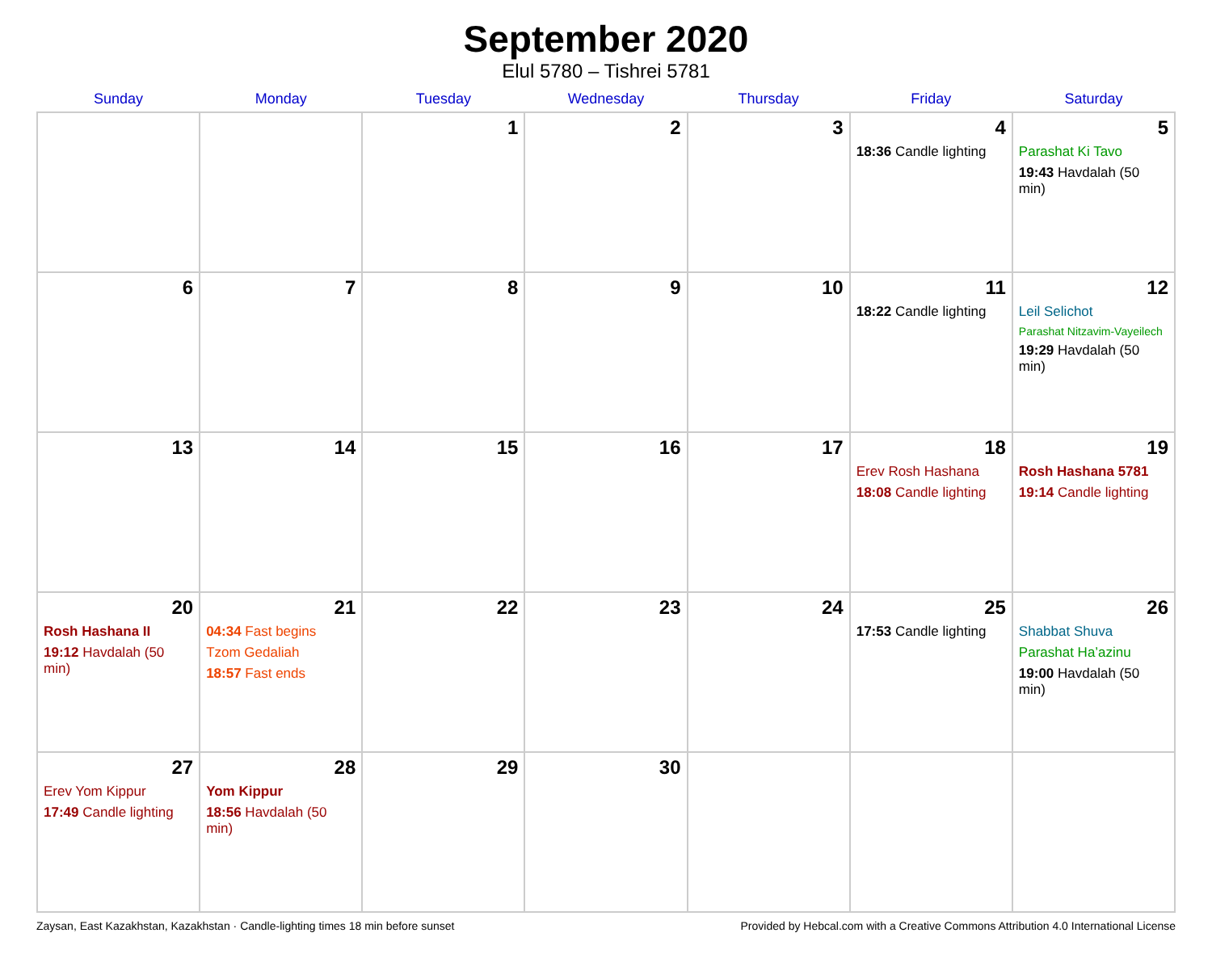September 2020
Elul 5780 – Tishrei 5781
| Sunday | Monday | Tuesday | Wednesday | Thursday | Friday | Saturday |
| --- | --- | --- | --- | --- | --- | --- |
| | | 1 | 2 | 3 | 4 18:36 Candle lighting | 5 Parashat Ki Tavo 19:43 Havdalah (50 min) |
| 6 | 7 | 8 | 9 | 10 | 11 18:22 Candle lighting | 12 Leil Selichot Parashat Nitzavim-Vayeilech 19:29 Havdalah (50 min) |
| 13 | 14 | 15 | 16 | 17 | 18 Erev Rosh Hashana 18:08 Candle lighting | 19 Rosh Hashana 5781 19:14 Candle lighting |
| 20 Rosh Hashana II 19:12 Havdalah (50 min) | 21 04:34 Fast begins Tzom Gedaliah 18:57 Fast ends | 22 | 23 | 24 | 25 17:53 Candle lighting | 26 Shabbat Shuva Parashat Ha’azinu 19:00 Havdalah (50 min) |
| 27 Erev Yom Kippur 17:49 Candle lighting | 28 Yom Kippur 18:56 Havdalah (50 min) | 29 | 30 | | | |
Zaysan, East Kazakhstan, Kazakhstan · Candle-lighting times 18 min before sunset Provided by Hebcal.com with a Creative Commons Attribution 4.0 International License